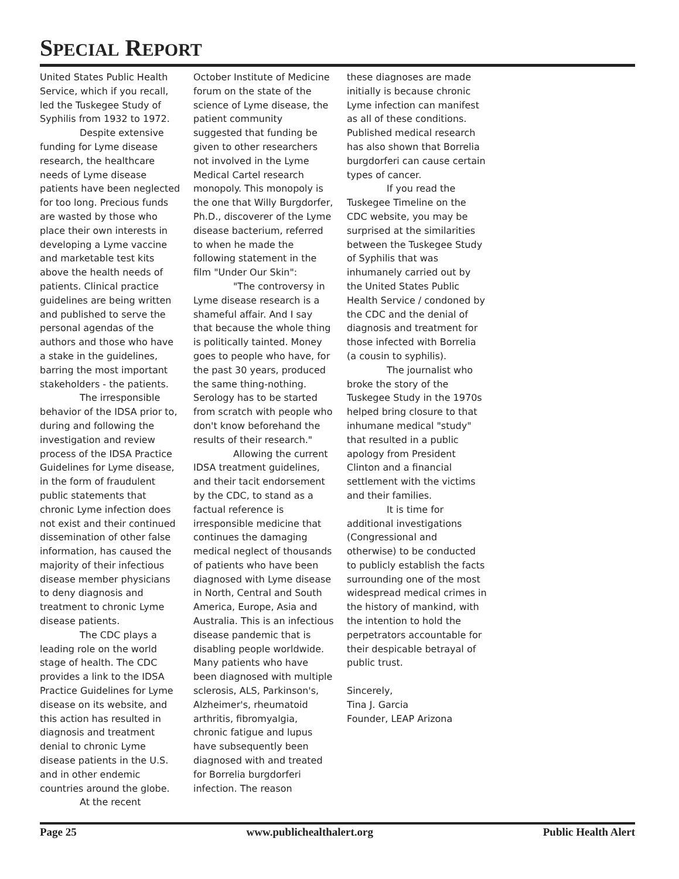SPECIAL REPORT
United States Public Health Service, which if you recall, led the Tuskegee Study of Syphilis from 1932 to 1972.
Despite extensive funding for Lyme disease research, the healthcare needs of Lyme disease patients have been neglected for too long. Precious funds are wasted by those who place their own interests in developing a Lyme vaccine and marketable test kits above the health needs of patients. Clinical practice guidelines are being written and published to serve the personal agendas of the authors and those who have a stake in the guidelines, barring the most important stakeholders - the patients.
The irresponsible behavior of the IDSA prior to, during and following the investigation and review process of the IDSA Practice Guidelines for Lyme disease, in the form of fraudulent public statements that chronic Lyme infection does not exist and their continued dissemination of other false information, has caused the majority of their infectious disease member physicians to deny diagnosis and treatment to chronic Lyme disease patients.
The CDC plays a leading role on the world stage of health. The CDC provides a link to the IDSA Practice Guidelines for Lyme disease on its website, and this action has resulted in diagnosis and treatment denial to chronic Lyme disease patients in the U.S. and in other endemic countries around the globe.
At the recent
October Institute of Medicine forum on the state of the science of Lyme disease, the patient community suggested that funding be given to other researchers not involved in the Lyme Medical Cartel research monopoly. This monopoly is the one that Willy Burgdorfer, Ph.D., discoverer of the Lyme disease bacterium, referred to when he made the following statement in the film "Under Our Skin":
"The controversy in Lyme disease research is a shameful affair. And I say that because the whole thing is politically tainted. Money goes to people who have, for the past 30 years, produced the same thing-nothing. Serology has to be started from scratch with people who don't know beforehand the results of their research."
Allowing the current IDSA treatment guidelines, and their tacit endorsement by the CDC, to stand as a factual reference is irresponsible medicine that continues the damaging medical neglect of thousands of patients who have been diagnosed with Lyme disease in North, Central and South America, Europe, Asia and Australia. This is an infectious disease pandemic that is disabling people worldwide.
Many patients who have been diagnosed with multiple sclerosis, ALS, Parkinson's, Alzheimer's, rheumatoid arthritis, fibromyalgia, chronic fatigue and lupus have subsequently been diagnosed with and treated for Borrelia burgdorferi infection. The reason
these diagnoses are made initially is because chronic Lyme infection can manifest as all of these conditions. Published medical research has also shown that Borrelia burgdorferi can cause certain types of cancer.
If you read the Tuskegee Timeline on the CDC website, you may be surprised at the similarities between the Tuskegee Study of Syphilis that was inhumanely carried out by the United States Public Health Service / condoned by the CDC and the denial of diagnosis and treatment for those infected with Borrelia (a cousin to syphilis).
The journalist who broke the story of the Tuskegee Study in the 1970s helped bring closure to that inhumane medical "study" that resulted in a public apology from President Clinton and a financial settlement with the victims and their families.
It is time for additional investigations (Congressional and otherwise) to be conducted to publicly establish the facts surrounding one of the most widespread medical crimes in the history of mankind, with the intention to hold the perpetrators accountable for their despicable betrayal of public trust.
Sincerely,
Tina J. Garcia
Founder, LEAP Arizona
Page 25 www.publichealthalert.org Public Health Alert